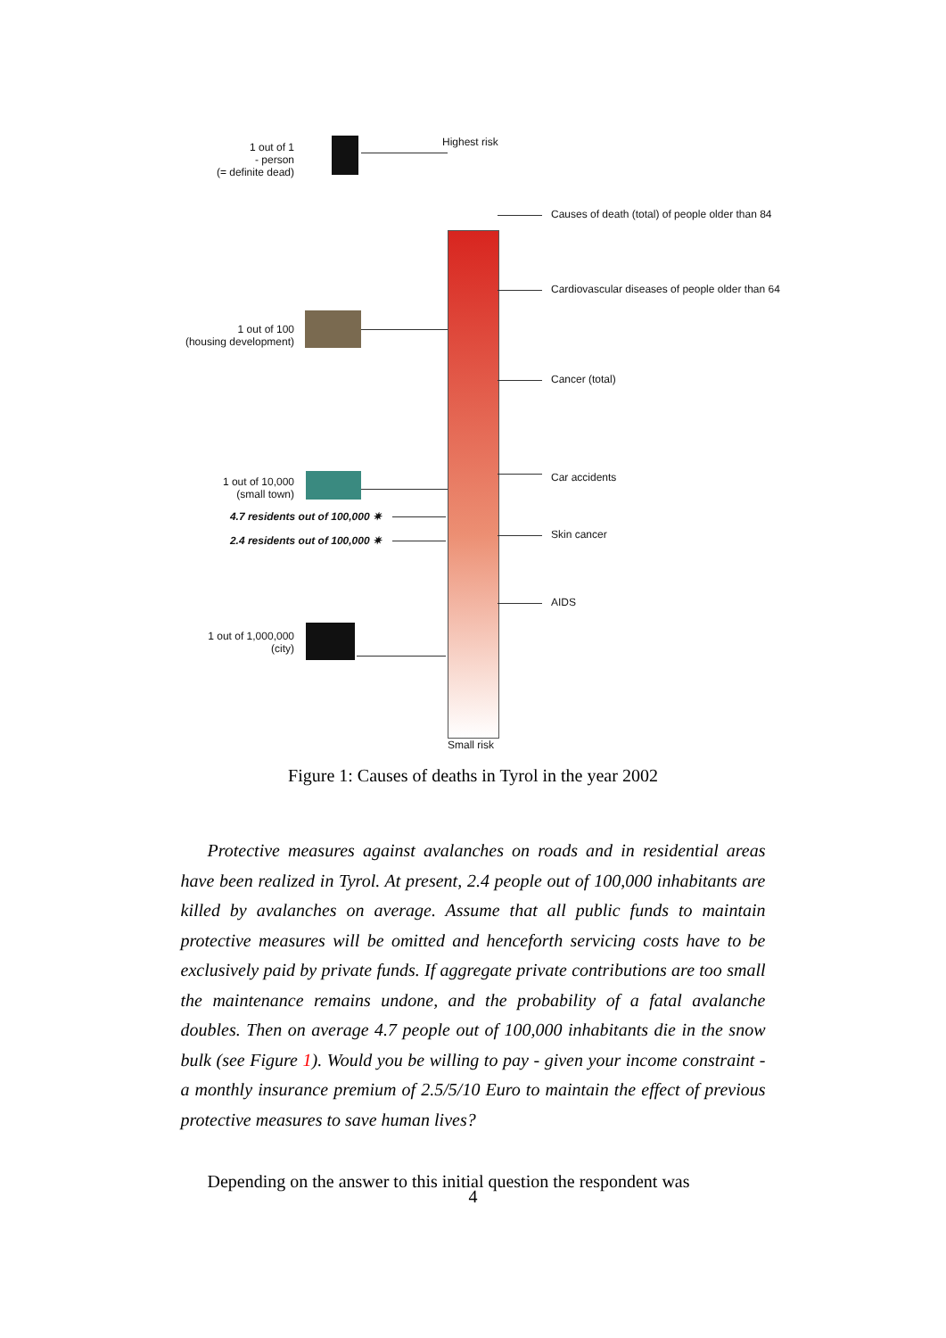Highest risk
Small risk
1 out of 1
- person
(= definite dead)
1 out of 100
(housing development)
1 out of 10,000
(small town)
4.7 residents out of 100,000 ✷
2.4 residents out of 100,000 ✷
1 out of 1,000,000
(city)
Causes of death (total) of people older than 84
Cardiovascular diseases of people older than 64
Cancer (total)
Car accidents
Skin cancer
AIDS
Figure 1: Causes of deaths in Tyrol in the year 2002
Protective measures against avalanches on roads and in residential areas have been realized in Tyrol. At present, 2.4 people out of 100,000 inhabitants are killed by avalanches on average. Assume that all public funds to maintain protective measures will be omitted and henceforth servicing costs have to be exclusively paid by private funds. If aggregate private contributions are too small the maintenance remains undone, and the probability of a fatal avalanche doubles. Then on average 4.7 people out of 100,000 inhabitants die in the snow bulk (see Figure 1). Would you be willing to pay - given your income constraint - a monthly insurance premium of 2.5/5/10 Euro to maintain the effect of previous protective measures to save human lives?
Depending on the answer to this initial question the respondent was
4